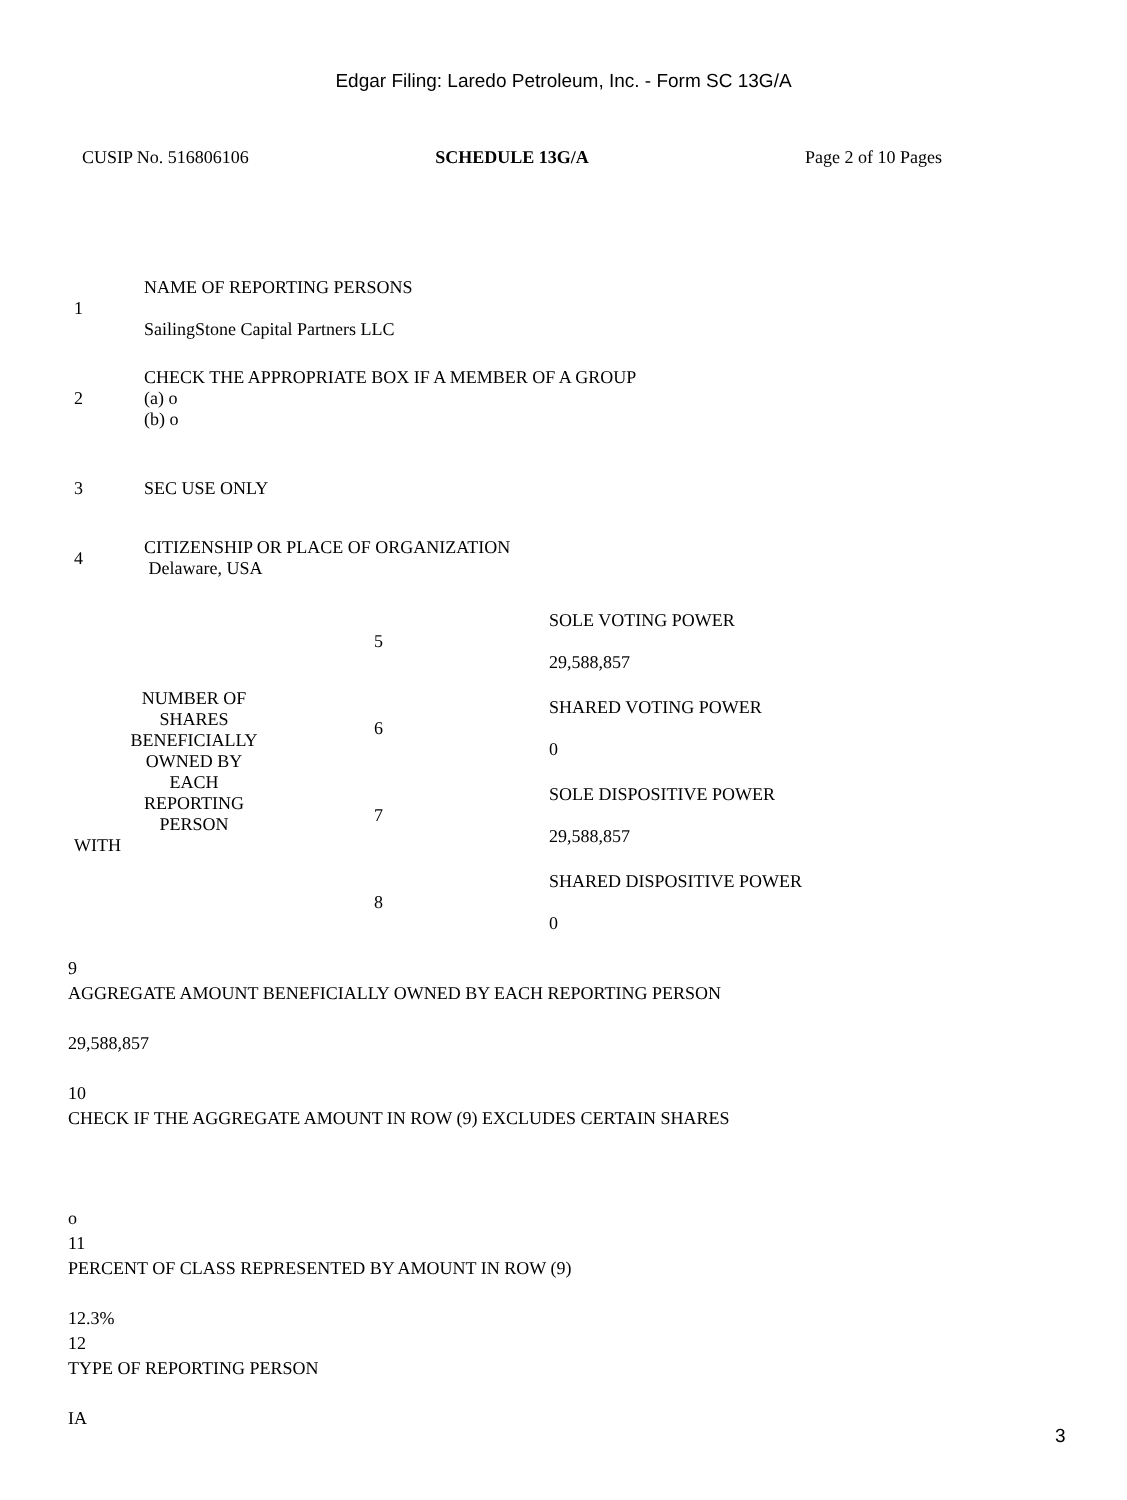Edgar Filing: Laredo Petroleum, Inc. - Form SC 13G/A
CUSIP No. 516806106 SCHEDULE 13G/A Page 2 of 10 Pages
| 1 | NAME OF REPORTING PERSONS SailingStone Capital Partners LLC |
| 2 | CHECK THE APPROPRIATE BOX IF A MEMBER OF A GROUP (a) o (b) o |
| 3 | SEC USE ONLY |
| 4 | CITIZENSHIP OR PLACE OF ORGANIZATION Delaware, USA |
| NUMBER OF SHARES BENEFICIALLY OWNED BY EACH REPORTING PERSON WITH | 5 | SOLE VOTING POWER 29,588,857 |
| | 6 | SHARED VOTING POWER 0 |
| | 7 | SOLE DISPOSITIVE POWER 29,588,857 |
| | 8 | SHARED DISPOSITIVE POWER 0 |
9
AGGREGATE AMOUNT BENEFICIALLY OWNED BY EACH REPORTING PERSON
29,588,857
10
CHECK IF THE AGGREGATE AMOUNT IN ROW (9) EXCLUDES CERTAIN SHARES
o
11
PERCENT OF CLASS REPRESENTED BY AMOUNT IN ROW (9)
12.3%
12
TYPE OF REPORTING PERSON
IA
3